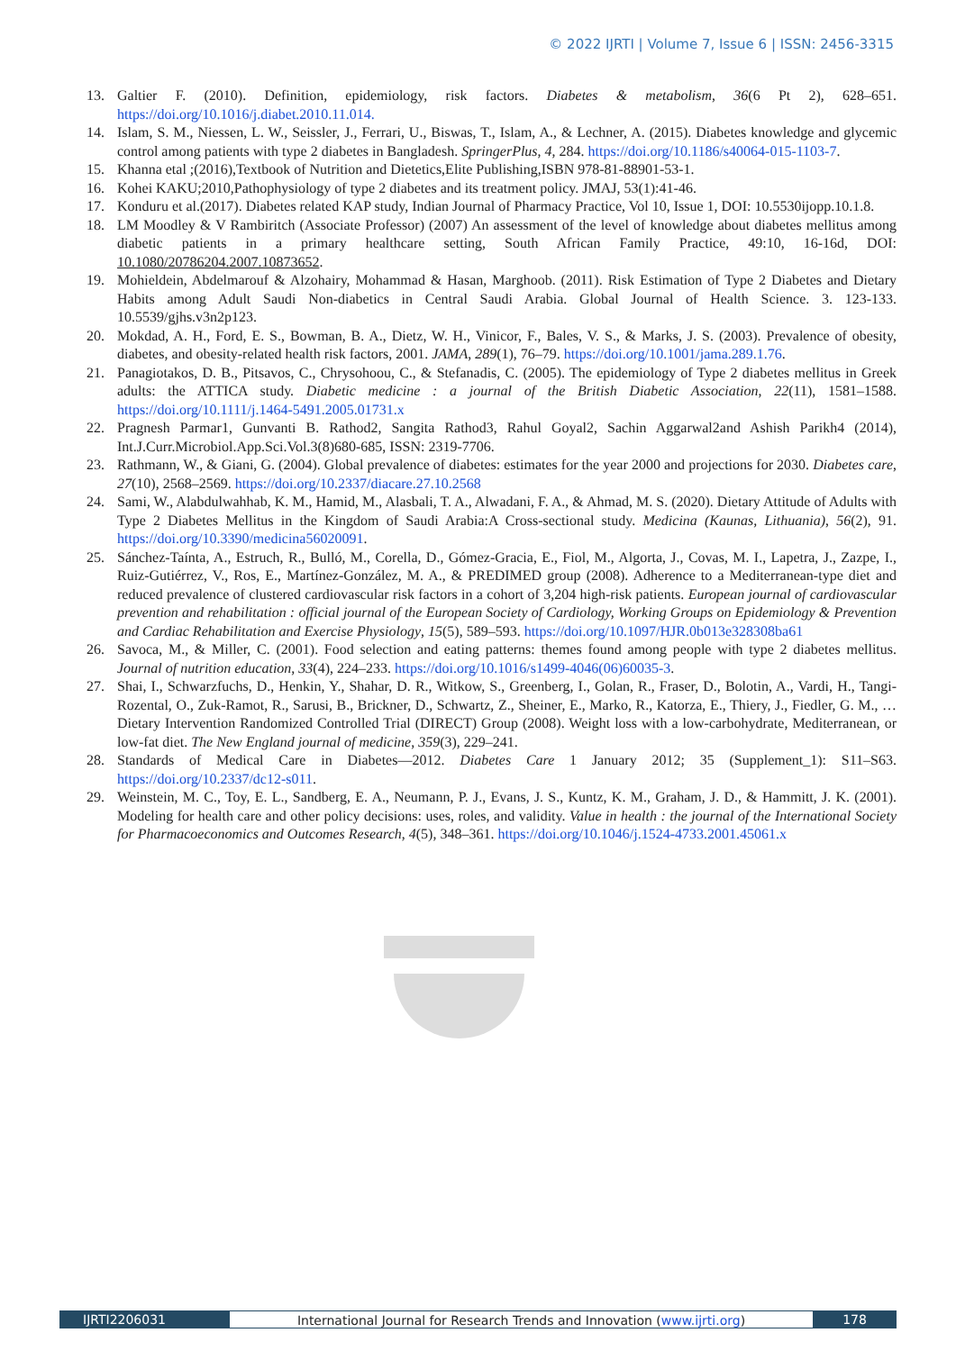© 2022 IJRTI | Volume 7, Issue 6 | ISSN: 2456-3315
13. Galtier F. (2010). Definition, epidemiology, risk factors. Diabetes & metabolism, 36(6 Pt 2), 628–651. https://doi.org/10.1016/j.diabet.2010.11.014.
14. Islam, S. M., Niessen, L. W., Seissler, J., Ferrari, U., Biswas, T., Islam, A., & Lechner, A. (2015). Diabetes knowledge and glycemic control among patients with type 2 diabetes in Bangladesh. SpringerPlus, 4, 284. https://doi.org/10.1186/s40064-015-1103-7.
15. Khanna etal ;(2016),Textbook of Nutrition and Dietetics,Elite Publishing,ISBN 978-81-88901-53-1.
16. Kohei KAKU;2010,Pathophysiology of type 2 diabetes and its treatment policy. JMAJ, 53(1):41-46.
17. Konduru et al.(2017). Diabetes related KAP study, Indian Journal of Pharmacy Practice, Vol 10, Issue 1, DOI: 10.5530ijopp.10.1.8.
18. LM Moodley & V Rambiritch (Associate Professor) (2007) An assessment of the level of knowledge about diabetes mellitus among diabetic patients in a primary healthcare setting, South African Family Practice, 49:10, 16-16d, DOI: 10.1080/20786204.2007.10873652.
19. Mohieldein, Abdelmarouf & Alzohairy, Mohammad & Hasan, Marghoob. (2011). Risk Estimation of Type 2 Diabetes and Dietary Habits among Adult Saudi Non-diabetics in Central Saudi Arabia. Global Journal of Health Science. 3. 123-133. 10.5539/gjhs.v3n2p123.
20. Mokdad, A. H., Ford, E. S., Bowman, B. A., Dietz, W. H., Vinicor, F., Bales, V. S., & Marks, J. S. (2003). Prevalence of obesity, diabetes, and obesity-related health risk factors, 2001. JAMA, 289(1), 76–79. https://doi.org/10.1001/jama.289.1.76.
21. Panagiotakos, D. B., Pitsavos, C., Chrysohoou, C., & Stefanadis, C. (2005). The epidemiology of Type 2 diabetes mellitus in Greek adults: the ATTICA study. Diabetic medicine : a journal of the British Diabetic Association, 22(11), 1581–1588. https://doi.org/10.1111/j.1464-5491.2005.01731.x
22. Pragnesh Parmar1, Gunvanti B. Rathod2, Sangita Rathod3, Rahul Goyal2, Sachin Aggarwal2and Ashish Parikh4 (2014), Int.J.Curr.Microbiol.App.Sci.Vol.3(8)680-685, ISSN: 2319-7706.
23. Rathmann, W., & Giani, G. (2004). Global prevalence of diabetes: estimates for the year 2000 and projections for 2030. Diabetes care, 27(10), 2568–2569. https://doi.org/10.2337/diacare.27.10.2568
24. Sami, W., Alabdulwahhab, K. M., Hamid, M., Alasbali, T. A., Alwadani, F. A., & Ahmad, M. S. (2020). Dietary Attitude of Adults with Type 2 Diabetes Mellitus in the Kingdom of Saudi Arabia:A Cross-sectional study. Medicina (Kaunas, Lithuania), 56(2), 91. https://doi.org/10.3390/medicina56020091.
25. Sánchez-Taínta, A., Estruch, R., Bulló, M., Corella, D., Gómez-Gracia, E., Fiol, M., Algorta, J., Covas, M. I., Lapetra, J., Zazpe, I., Ruiz-Gutiérrez, V., Ros, E., Martínez-González, M. A., & PREDIMED group (2008). Adherence to a Mediterranean-type diet and reduced prevalence of clustered cardiovascular risk factors in a cohort of 3,204 high-risk patients. European journal of cardiovascular prevention and rehabilitation : official journal of the European Society of Cardiology, Working Groups on Epidemiology & Prevention and Cardiac Rehabilitation and Exercise Physiology, 15(5), 589–593. https://doi.org/10.1097/HJR.0b013e328308ba61
26. Savoca, M., & Miller, C. (2001). Food selection and eating patterns: themes found among people with type 2 diabetes mellitus. Journal of nutrition education, 33(4), 224–233. https://doi.org/10.1016/s1499-4046(06)60035-3.
27. Shai, I., Schwarzfuchs, D., Henkin, Y., Shahar, D. R., Witkow, S., Greenberg, I., Golan, R., Fraser, D., Bolotin, A., Vardi, H., Tangi-Rozental, O., Zuk-Ramot, R., Sarusi, B., Brickner, D., Schwartz, Z., Sheiner, E., Marko, R., Katorza, E., Thiery, J., Fiedler, G. M., … Dietary Intervention Randomized Controlled Trial (DIRECT) Group (2008). Weight loss with a low-carbohydrate, Mediterranean, or low-fat diet. The New England journal of medicine, 359(3), 229–241.
28. Standards of Medical Care in Diabetes—2012. Diabetes Care 1 January 2012; 35 (Supplement_1): S11–S63. https://doi.org/10.2337/dc12-s011.
29. Weinstein, M. C., Toy, E. L., Sandberg, E. A., Neumann, P. J., Evans, J. S., Kuntz, K. M., Graham, J. D., & Hammitt, J. K. (2001). Modeling for health care and other policy decisions: uses, roles, and validity. Value in health : the journal of the International Society for Pharmacoeconomics and Outcomes Research, 4(5), 348–361. https://doi.org/10.1046/j.1524-4733.2001.45061.x
IJRTI2206031 International Journal for Research Trends and Innovation (www.ijrti.org) 178